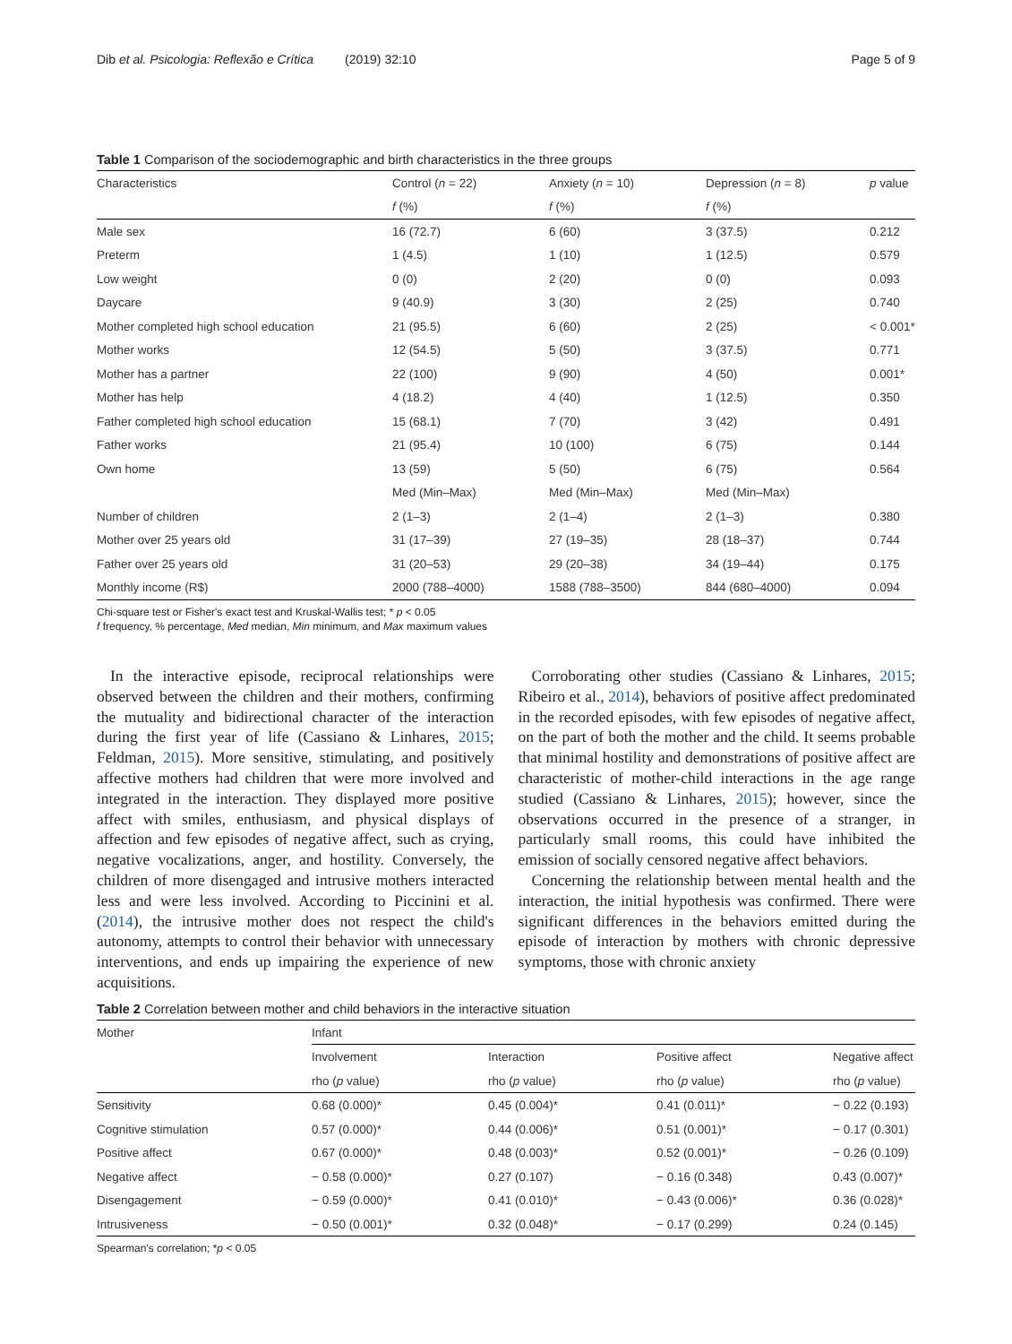Dib et al. Psicologia: Reflexão e Crítica (2019) 32:10 Page 5 of 9
Table 1 Comparison of the sociodemographic and birth characteristics in the three groups
| Characteristics | Control ( n = 22) | Anxiety ( n = 10) | Depression ( n = 8) | p value |
| --- | --- | --- | --- | --- |
| | f (%) | f (%) | f (%) | |
| Male sex | 16 (72.7) | 6 (60) | 3 (37.5) | 0.212 |
| Preterm | 1 (4.5) | 1 (10) | 1 (12.5) | 0.579 |
| Low weight | 0 (0) | 2 (20) | 0 (0) | 0.093 |
| Daycare | 9 (40.9) | 3 (30) | 2 (25) | 0.740 |
| Mother completed high school education | 21 (95.5) | 6 (60) | 2 (25) | < 0.001* |
| Mother works | 12 (54.5) | 5 (50) | 3 (37.5) | 0.771 |
| Mother has a partner | 22 (100) | 9 (90) | 4 (50) | 0.001* |
| Mother has help | 4 (18.2) | 4 (40) | 1 (12.5) | 0.350 |
| Father completed high school education | 15 (68.1) | 7 (70) | 3 (42) | 0.491 |
| Father works | 21 (95.4) | 10 (100) | 6 (75) | 0.144 |
| Own home | 13 (59) | 5 (50) | 6 (75) | 0.564 |
| | Med (Min–Max) | Med (Min–Max) | Med (Min–Max) | |
| Number of children | 2 (1–3) | 2 (1–4) | 2 (1–3) | 0.380 |
| Mother over 25 years old | 31 (17–39) | 27 (19–35) | 28 (18–37) | 0.744 |
| Father over 25 years old | 31 (20–53) | 29 (20–38) | 34 (19–44) | 0.175 |
| Monthly income (R$) | 2000 (788–4000) | 1588 (788–3500) | 844 (680–4000) | 0.094 |
Chi-square test or Fisher's exact test and Kruskal-Wallis test; * p < 0.05
f frequency, % percentage, Med median, Min minimum, and Max maximum values
In the interactive episode, reciprocal relationships were observed between the children and their mothers, confirming the mutuality and bidirectional character of the interaction during the first year of life (Cassiano & Linhares, 2015; Feldman, 2015). More sensitive, stimulating, and positively affective mothers had children that were more involved and integrated in the interaction. They displayed more positive affect with smiles, enthusiasm, and physical displays of affection and few episodes of negative affect, such as crying, negative vocalizations, anger, and hostility. Conversely, the children of more disengaged and intrusive mothers interacted less and were less involved. According to Piccinini et al. (2014), the intrusive mother does not respect the child's autonomy, attempts to control their behavior with unnecessary interventions, and ends up impairing the experience of new acquisitions.
Corroborating other studies (Cassiano & Linhares, 2015; Ribeiro et al., 2014), behaviors of positive affect predominated in the recorded episodes, with few episodes of negative affect, on the part of both the mother and the child. It seems probable that minimal hostility and demonstrations of positive affect are characteristic of mother-child interactions in the age range studied (Cassiano & Linhares, 2015); however, since the observations occurred in the presence of a stranger, in particularly small rooms, this could have inhibited the emission of socially censored negative affect behaviors.
Concerning the relationship between mental health and the interaction, the initial hypothesis was confirmed. There were significant differences in the behaviors emitted during the episode of interaction by mothers with chronic depressive symptoms, those with chronic anxiety
Table 2 Correlation between mother and child behaviors in the interactive situation
| Mother | Infant | | | |
| --- | --- | --- | --- | --- |
| | Involvement | Interaction | Positive affect | Negative affect |
| | rho ( p value) | rho ( p value) | rho ( p value) | rho ( p value) |
| Sensitivity | 0.68 (0.000)* | 0.45 (0.004)* | 0.41 (0.011)* | − 0.22 (0.193) |
| Cognitive stimulation | 0.57 (0.000)* | 0.44 (0.006)* | 0.51 (0.001)* | − 0.17 (0.301) |
| Positive affect | 0.67 (0.000)* | 0.48 (0.003)* | 0.52 (0.001)* | − 0.26 (0.109) |
| Negative affect | − 0.58 (0.000)* | 0.27 (0.107) | − 0.16 (0.348) | 0.43 (0.007)* |
| Disengagement | − 0.59 (0.000)* | 0.41 (0.010)* | − 0.43 (0.006)* | 0.36 (0.028)* |
| Intrusiveness | − 0.50 (0.001)* | 0.32 (0.048)* | − 0.17 (0.299) | 0.24 (0.145) |
Spearman's correlation; *p < 0.05